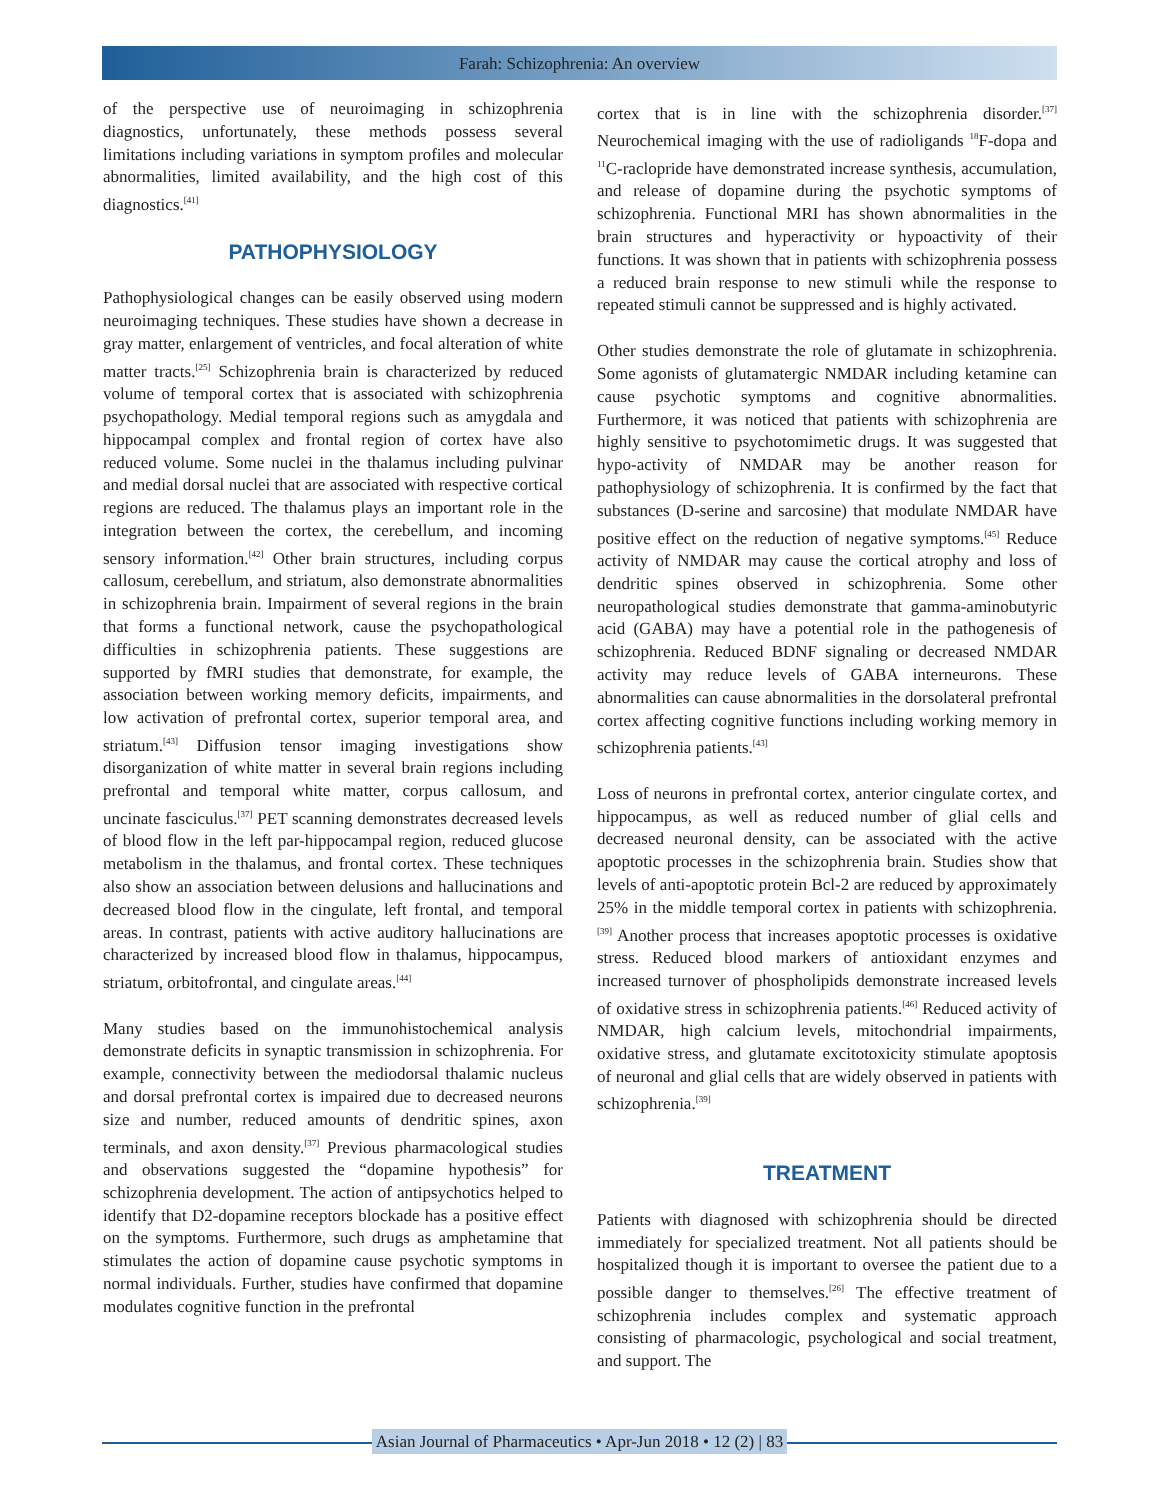Farah: Schizophrenia: An overview
of the perspective use of neuroimaging in schizophrenia diagnostics, unfortunately, these methods possess several limitations including variations in symptom profiles and molecular abnormalities, limited availability, and the high cost of this diagnostics.<sup>[41]</sup>
PATHOPHYSIOLOGY
Pathophysiological changes can be easily observed using modern neuroimaging techniques. These studies have shown a decrease in gray matter, enlargement of ventricles, and focal alteration of white matter tracts.<sup>[25]</sup> Schizophrenia brain is characterized by reduced volume of temporal cortex that is associated with schizophrenia psychopathology. Medial temporal regions such as amygdala and hippocampal complex and frontal region of cortex have also reduced volume. Some nuclei in the thalamus including pulvinar and medial dorsal nuclei that are associated with respective cortical regions are reduced. The thalamus plays an important role in the integration between the cortex, the cerebellum, and incoming sensory information.<sup>[42]</sup> Other brain structures, including corpus callosum, cerebellum, and striatum, also demonstrate abnormalities in schizophrenia brain. Impairment of several regions in the brain that forms a functional network, cause the psychopathological difficulties in schizophrenia patients. These suggestions are supported by fMRI studies that demonstrate, for example, the association between working memory deficits, impairments, and low activation of prefrontal cortex, superior temporal area, and striatum.<sup>[43]</sup> Diffusion tensor imaging investigations show disorganization of white matter in several brain regions including prefrontal and temporal white matter, corpus callosum, and uncinate fasciculus.<sup>[37]</sup> PET scanning demonstrates decreased levels of blood flow in the left par-hippocampal region, reduced glucose metabolism in the thalamus, and frontal cortex. These techniques also show an association between delusions and hallucinations and decreased blood flow in the cingulate, left frontal, and temporal areas. In contrast, patients with active auditory hallucinations are characterized by increased blood flow in thalamus, hippocampus, striatum, orbitofrontal, and cingulate areas.<sup>[44]</sup>
Many studies based on the immunohistochemical analysis demonstrate deficits in synaptic transmission in schizophrenia. For example, connectivity between the mediodorsal thalamic nucleus and dorsal prefrontal cortex is impaired due to decreased neurons size and number, reduced amounts of dendritic spines, axon terminals, and axon density.<sup>[37]</sup> Previous pharmacological studies and observations suggested the “dopamine hypothesis” for schizophrenia development. The action of antipsychotics helped to identify that D2-dopamine receptors blockade has a positive effect on the symptoms. Furthermore, such drugs as amphetamine that stimulates the action of dopamine cause psychotic symptoms in normal individuals. Further, studies have confirmed that dopamine modulates cognitive function in the prefrontal
cortex that is in line with the schizophrenia disorder.<sup>[37]</sup> Neurochemical imaging with the use of radioligands <sup>18</sup>F-dopa and <sup>11</sup>C-raclopride have demonstrated increase synthesis, accumulation, and release of dopamine during the psychotic symptoms of schizophrenia. Functional MRI has shown abnormalities in the brain structures and hyperactivity or hypoactivity of their functions. It was shown that in patients with schizophrenia possess a reduced brain response to new stimuli while the response to repeated stimuli cannot be suppressed and is highly activated.
Other studies demonstrate the role of glutamate in schizophrenia. Some agonists of glutamatergic NMDAR including ketamine can cause psychotic symptoms and cognitive abnormalities. Furthermore, it was noticed that patients with schizophrenia are highly sensitive to psychotomimetic drugs. It was suggested that hypo-activity of NMDAR may be another reason for pathophysiology of schizophrenia. It is confirmed by the fact that substances (D-serine and sarcosine) that modulate NMDAR have positive effect on the reduction of negative symptoms.<sup>[45]</sup> Reduce activity of NMDAR may cause the cortical atrophy and loss of dendritic spines observed in schizophrenia. Some other neuropathological studies demonstrate that gamma-aminobutyric acid (GABA) may have a potential role in the pathogenesis of schizophrenia. Reduced BDNF signaling or decreased NMDAR activity may reduce levels of GABA interneurons. These abnormalities can cause abnormalities in the dorsolateral prefrontal cortex affecting cognitive functions including working memory in schizophrenia patients.<sup>[43]</sup>
Loss of neurons in prefrontal cortex, anterior cingulate cortex, and hippocampus, as well as reduced number of glial cells and decreased neuronal density, can be associated with the active apoptotic processes in the schizophrenia brain. Studies show that levels of anti-apoptotic protein Bcl-2 are reduced by approximately 25% in the middle temporal cortex in patients with schizophrenia.<sup>[39]</sup> Another process that increases apoptotic processes is oxidative stress. Reduced blood markers of antioxidant enzymes and increased turnover of phospholipids demonstrate increased levels of oxidative stress in schizophrenia patients.<sup>[46]</sup> Reduced activity of NMDAR, high calcium levels, mitochondrial impairments, oxidative stress, and glutamate excitotoxicity stimulate apoptosis of neuronal and glial cells that are widely observed in patients with schizophrenia.<sup>[39]</sup>
TREATMENT
Patients with diagnosed with schizophrenia should be directed immediately for specialized treatment. Not all patients should be hospitalized though it is important to oversee the patient due to a possible danger to themselves.<sup>[26]</sup> The effective treatment of schizophrenia includes complex and systematic approach consisting of pharmacologic, psychological and social treatment, and support. The
Asian Journal of Pharmaceutics • Apr-Jun 2018 • 12 (2) | 83